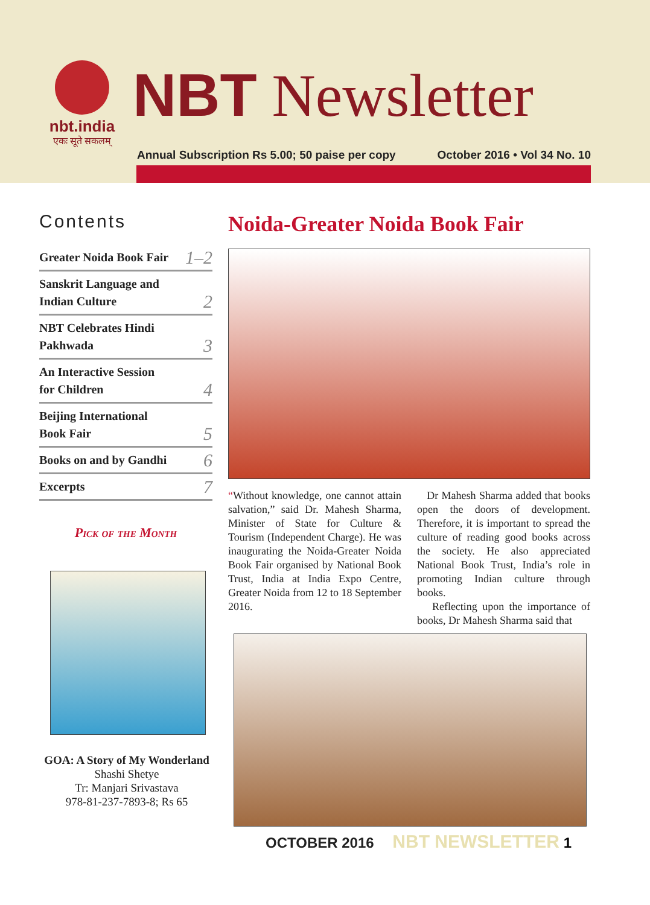nbt.india
एकः सूते सकलम्
NBT Newsletter
Annual Subscription Rs 5.00; 50 paise per copy October 2016 • Vol 34 No. 10
Contents
Greater Noida Book Fair 1–2
Sanskrit Language and
Indian Culture 2
NBT Celebrates Hindi
Pakhwada 3
An Interactive Session
for Children 4
Beijing International
Book Fair 5
Books on and by Gandhi 6
Excerpts 7
Pick of the Month
GOA: A Story of My Wonderland
Shashi Shetye
Tr: Manjari Srivastava
978-81-237-7893-8; Rs 65
Noida-Greater Noida Book Fair
“Without knowledge, one cannot attain salvation,” said Dr. Mahesh Sharma, Minister of State for Culture & Tourism (Independent Charge). He was inaugurating the Noida-Greater Noida Book Fair organised by National Book Trust, India at India Expo Centre, Greater Noida from 12 to 18 September 2016.
Dr Mahesh Sharma added that books open the doors of development. Therefore, it is important to spread the culture of reading good books across the society. He also appreciated National Book Trust, India’s role in promoting Indian culture through books.
Reflecting upon the importance of books, Dr Mahesh Sharma said that
OCTOBER 2016 NBT NEWSLETTER 1